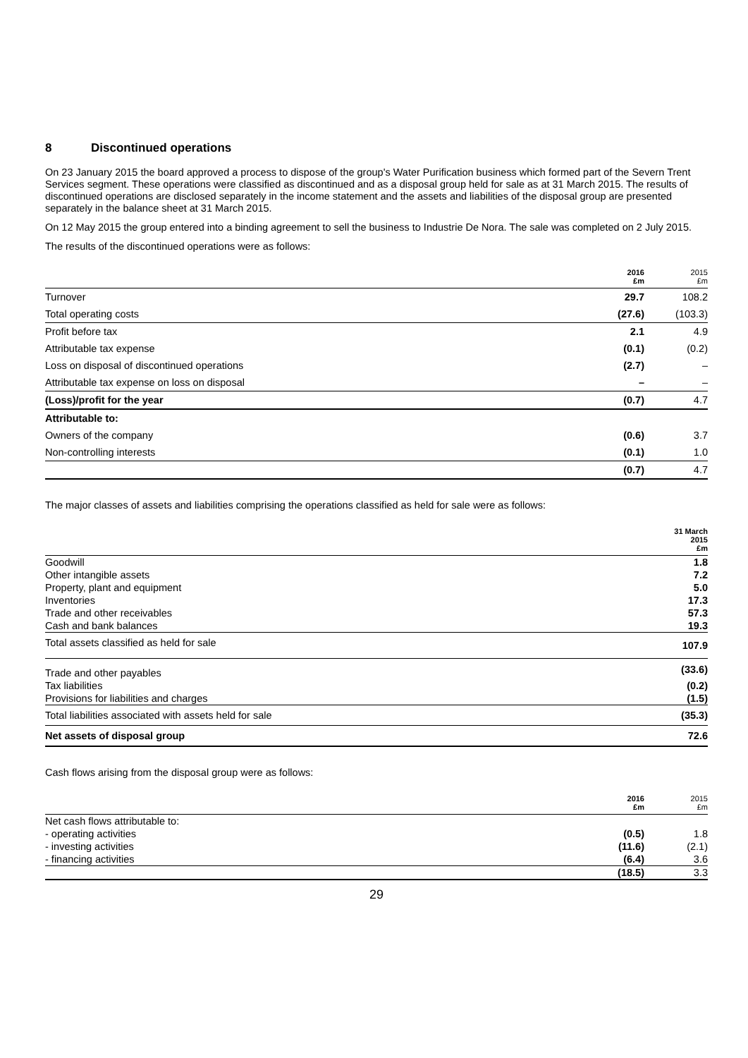8 Discontinued operations
On 23 January 2015 the board approved a process to dispose of the group's Water Purification business which formed part of the Severn Trent Services segment. These operations were classified as discontinued and as a disposal group held for sale as at 31 March 2015. The results of discontinued operations are disclosed separately in the income statement and the assets and liabilities of the disposal group are presented separately in the balance sheet at 31 March 2015.
On 12 May 2015 the group entered into a binding agreement to sell the business to Industrie De Nora. The sale was completed on 2 July 2015.
The results of the discontinued operations were as follows:
| | 2016 £m | 2015 £m |
| --- | --- | --- |
| Turnover | 29.7 | 108.2 |
| Total operating costs | (27.6) | (103.3) |
| Profit before tax | 2.1 | 4.9 |
| Attributable tax expense | (0.1) | (0.2) |
| Loss on disposal of discontinued operations | (2.7) | – |
| Attributable tax expense on loss on disposal | – | – |
| (Loss)/profit for the year | (0.7) | 4.7 |
| Attributable to: | | |
| Owners of the company | (0.6) | 3.7 |
| Non-controlling interests | (0.1) | 1.0 |
| | (0.7) | 4.7 |
The major classes of assets and liabilities comprising the operations classified as held for sale were as follows:
| | 31 March 2015 £m |
| --- | --- |
| Goodwill | 1.8 |
| Other intangible assets | 7.2 |
| Property, plant and equipment | 5.0 |
| Inventories | 17.3 |
| Trade and other receivables | 57.3 |
| Cash and bank balances | 19.3 |
| Total assets classified as held for sale | 107.9 |
| Trade and other payables | (33.6) |
| Tax liabilities | (0.2) |
| Provisions for liabilities and charges | (1.5) |
| Total liabilities associated with assets held for sale | (35.3) |
| Net assets of disposal group | 72.6 |
Cash flows arising from the disposal group were as follows:
| | 2016 £m | 2015 £m |
| --- | --- | --- |
| Net cash flows attributable to: | | |
| - operating activities | (0.5) | 1.8 |
| - investing activities | (11.6) | (2.1) |
| - financing activities | (6.4) | 3.6 |
| | (18.5) | 3.3 |
29